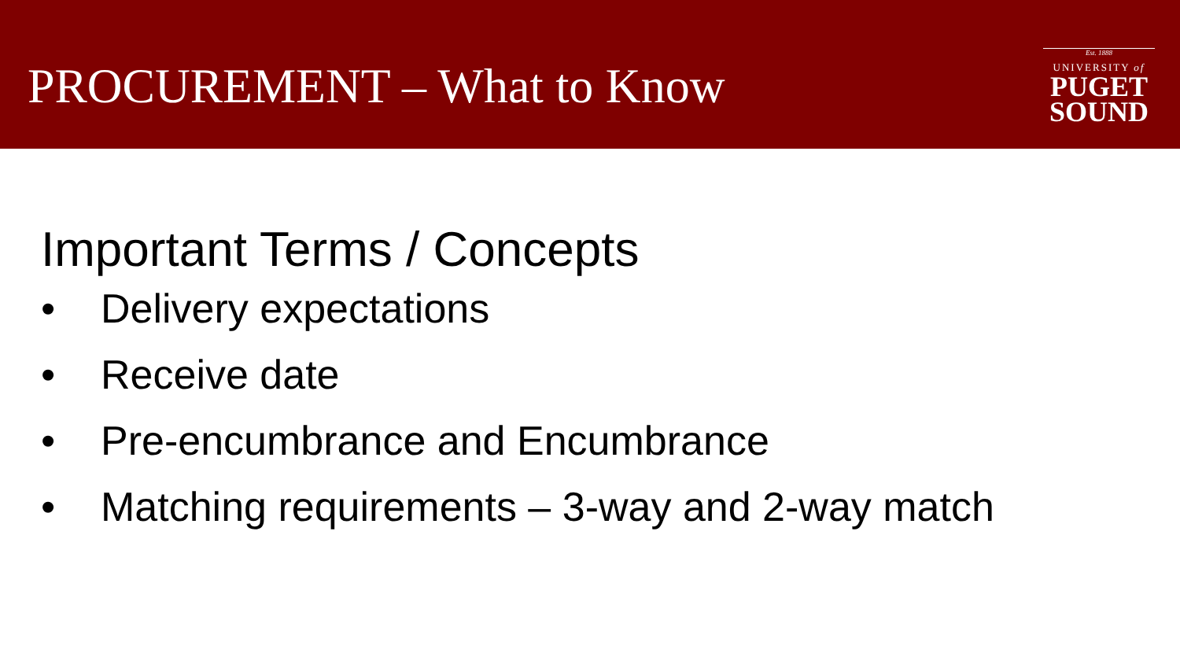PROCUREMENT – What to Know
Est. 1888
UNIVERSITY of
PUGET
SOUND
Important Terms / Concepts
• Delivery expectations
• Receive date
• Pre-encumbrance and Encumbrance
• Matching requirements – 3-way and 2-way match